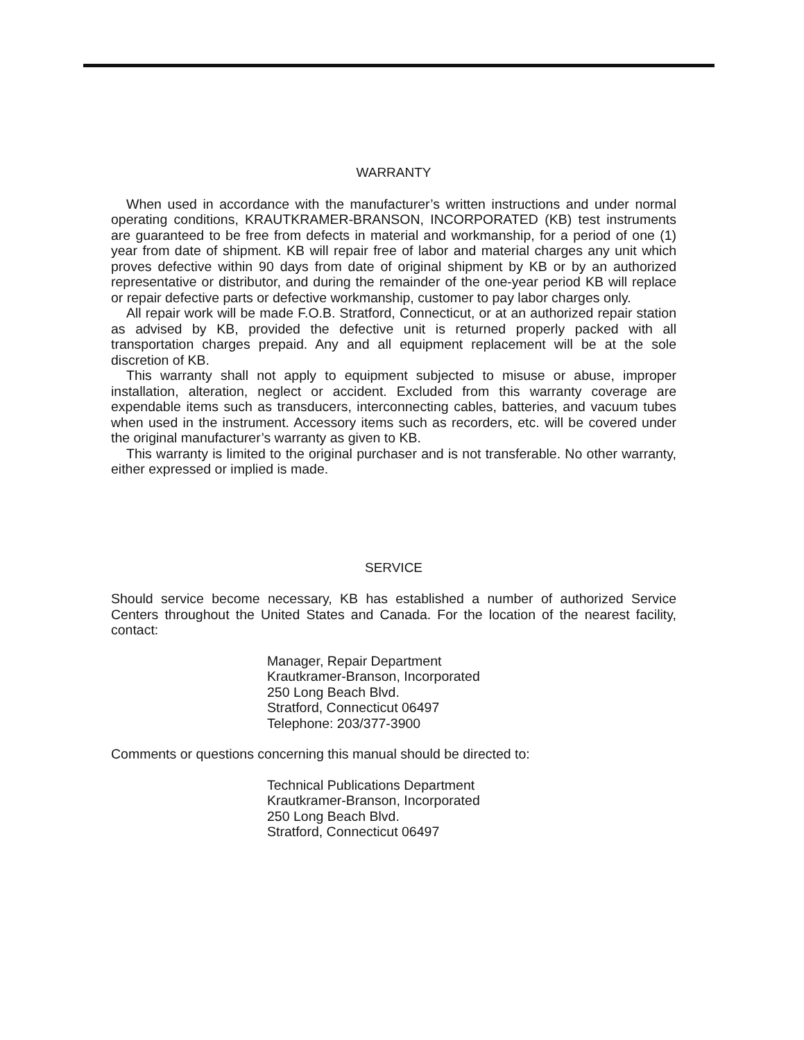WARRANTY
When used in accordance with the manufacturer’s written instructions and under normal operating conditions, KRAUTKRAMER-BRANSON, INCORPORATED (KB) test instruments are guaranteed to be free from defects in material and workmanship, for a period of one (1) year from date of shipment. KB will repair free of labor and material charges any unit which proves defective within 90 days from date of original shipment by KB or by an authorized representative or distributor, and during the remainder of the one-year period KB will replace or repair defective parts or defective workmanship, customer to pay labor charges only.
All repair work will be made F.O.B. Stratford, Connecticut, or at an authorized repair station as advised by KB, provided the defective unit is returned properly packed with all transportation charges prepaid. Any and all equipment replacement will be at the sole discretion of KB.
This warranty shall not apply to equipment subjected to misuse or abuse, improper installation, alteration, neglect or accident. Excluded from this warranty coverage are expendable items such as transducers, interconnecting cables, batteries, and vacuum tubes when used in the instrument. Accessory items such as recorders, etc. will be covered under the original manufacturer’s warranty as given to KB.
This warranty is limited to the original purchaser and is not transferable. No other warranty, either expressed or implied is made.
SERVICE
Should service become necessary, KB has established a number of authorized Service Centers throughout the United States and Canada. For the location of the nearest facility, contact:
Manager, Repair Department
Krautkramer-Branson, Incorporated
250 Long Beach Blvd.
Stratford, Connecticut 06497
Telephone: 203/377-3900
Comments or questions concerning this manual should be directed to:
Technical Publications Department
Krautkramer-Branson, Incorporated
250 Long Beach Blvd.
Stratford, Connecticut 06497